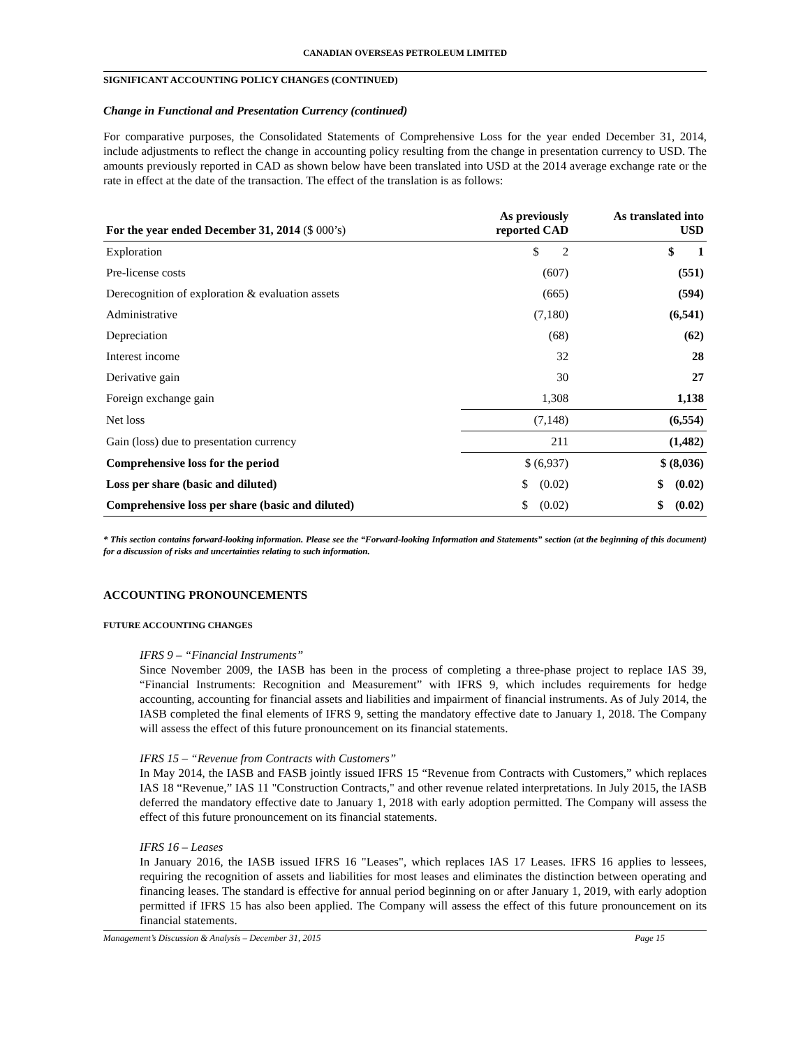CANADIAN OVERSEAS PETROLEUM LIMITED
SIGNIFICANT ACCOUNTING POLICY CHANGES (CONTINUED)
Change in Functional and Presentation Currency (continued)
For comparative purposes, the Consolidated Statements of Comprehensive Loss for the year ended December 31, 2014, include adjustments to reflect the change in accounting policy resulting from the change in presentation currency to USD. The amounts previously reported in CAD as shown below have been translated into USD at the 2014 average exchange rate or the rate in effect at the date of the transaction. The effect of the translation is as follows:
| For the year ended December 31, 2014 ($ 000’s) | As previously reported CAD | As translated into USD |
| --- | --- | --- |
| Exploration | $ 2 | $ 1 |
| Pre-license costs | (607) | (551) |
| Derecognition of exploration & evaluation assets | (665) | (594) |
| Administrative | (7,180) | (6,541) |
| Depreciation | (68) | (62) |
| Interest income | 32 | 28 |
| Derivative gain | 30 | 27 |
| Foreign exchange gain | 1,308 | 1,138 |
| Net loss | (7,148) | (6,554) |
| Gain (loss) due to presentation currency | 211 | (1,482) |
| Comprehensive loss for the period | $ (6,937) | $ (8,036) |
| Loss per share (basic and diluted) | $ (0.02) | $ (0.02) |
| Comprehensive loss per share (basic and diluted) | $ (0.02) | $ (0.02) |
* This section contains forward-looking information. Please see the “Forward-looking Information and Statements” section (at the beginning of this document) for a discussion of risks and uncertainties relating to such information.
ACCOUNTING PRONOUNCEMENTS
FUTURE ACCOUNTING CHANGES
IFRS 9 – “Financial Instruments”
Since November 2009, the IASB has been in the process of completing a three-phase project to replace IAS 39, “Financial Instruments: Recognition and Measurement” with IFRS 9, which includes requirements for hedge accounting, accounting for financial assets and liabilities and impairment of financial instruments. As of July 2014, the IASB completed the final elements of IFRS 9, setting the mandatory effective date to January 1, 2018. The Company will assess the effect of this future pronouncement on its financial statements.
IFRS 15 – “Revenue from Contracts with Customers”
In May 2014, the IASB and FASB jointly issued IFRS 15 “Revenue from Contracts with Customers,” which replaces IAS 18 “Revenue,” IAS 11 "Construction Contracts," and other revenue related interpretations. In July 2015, the IASB deferred the mandatory effective date to January 1, 2018 with early adoption permitted. The Company will assess the effect of this future pronouncement on its financial statements.
IFRS 16 – Leases
In January 2016, the IASB issued IFRS 16 "Leases", which replaces IAS 17 Leases. IFRS 16 applies to lessees, requiring the recognition of assets and liabilities for most leases and eliminates the distinction between operating and financing leases. The standard is effective for annual period beginning on or after January 1, 2019, with early adoption permitted if IFRS 15 has also been applied. The Company will assess the effect of this future pronouncement on its financial statements.
Management’s Discussion & Analysis – December 31, 2015 Page 15